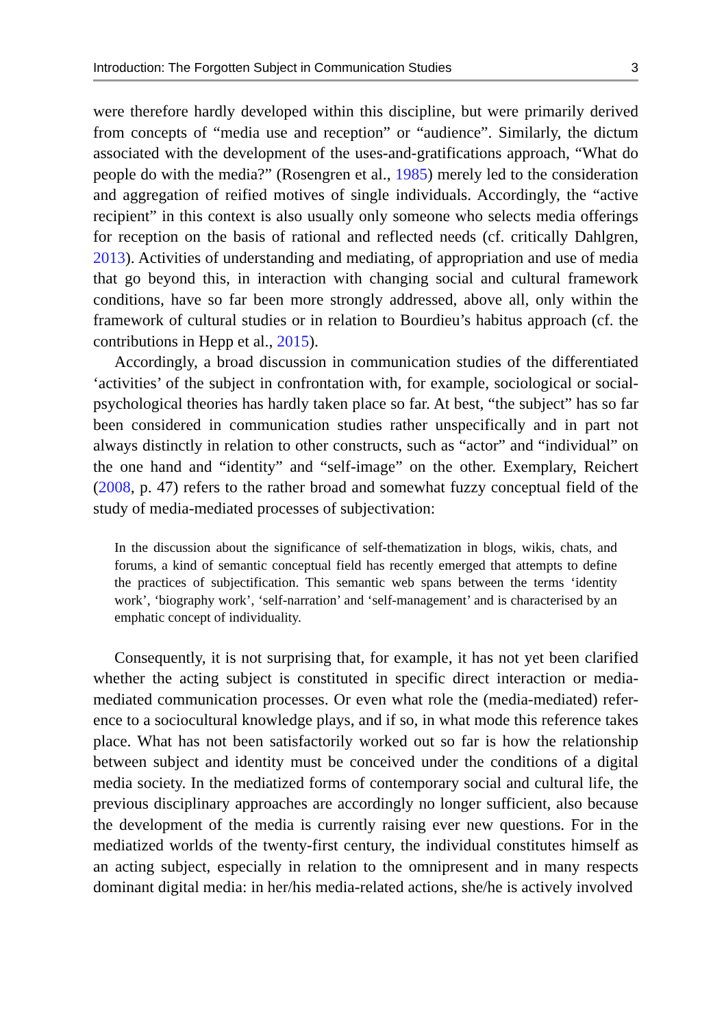Introduction: The Forgotten Subject in Communication Studies 3
were therefore hardly developed within this discipline, but were primarily derived from concepts of “media use and reception” or “audience”. Similarly, the dictum associated with the development of the uses-and-gratifications approach, “What do people do with the media?” (Rosengren et al., 1985) merely led to the consideration and aggregation of reified motives of single individuals. Accordingly, the “active recipient” in this context is also usually only someone who selects media offerings for reception on the basis of rational and reflected needs (cf. critically Dahlgren, 2013). Activities of understanding and mediating, of appropriation and use of media that go beyond this, in interaction with changing social and cultural framework conditions, have so far been more strongly addressed, above all, only within the framework of cultural studies or in relation to Bourdieu’s habitus approach (cf. the contributions in Hepp et al., 2015).
Accordingly, a broad discussion in communication studies of the differentiated ‘activities’ of the subject in confrontation with, for example, sociological or social-psychological theories has hardly taken place so far. At best, “the subject” has so far been considered in communication studies rather unspecifically and in part not always distinctly in relation to other constructs, such as “actor” and “individual” on the one hand and “identity” and “self-image” on the other. Exemplary, Reichert (2008, p. 47) refers to the rather broad and somewhat fuzzy conceptual field of the study of media-mediated processes of subjectivation:
In the discussion about the significance of self-thematization in blogs, wikis, chats, and forums, a kind of semantic conceptual field has recently emerged that attempts to define the practices of subjectification. This semantic web spans between the terms ‘identity work’, ‘biography work’, ‘self-narration’ and ‘self-management’ and is characterised by an emphatic concept of individuality.
Consequently, it is not surprising that, for example, it has not yet been clarified whether the acting subject is constituted in specific direct interaction or media-mediated communication processes. Or even what role the (media-mediated) refer-ence to a sociocultural knowledge plays, and if so, in what mode this reference takes place. What has not been satisfactorily worked out so far is how the relationship between subject and identity must be conceived under the conditions of a digital media society. In the mediatized forms of contemporary social and cultural life, the previous disciplinary approaches are accordingly no longer sufficient, also because the development of the media is currently raising ever new questions. For in the mediatized worlds of the twenty-first century, the individual constitutes himself as an acting subject, especially in relation to the omnipresent and in many respects dominant digital media: in her/his media-related actions, she/he is actively involved